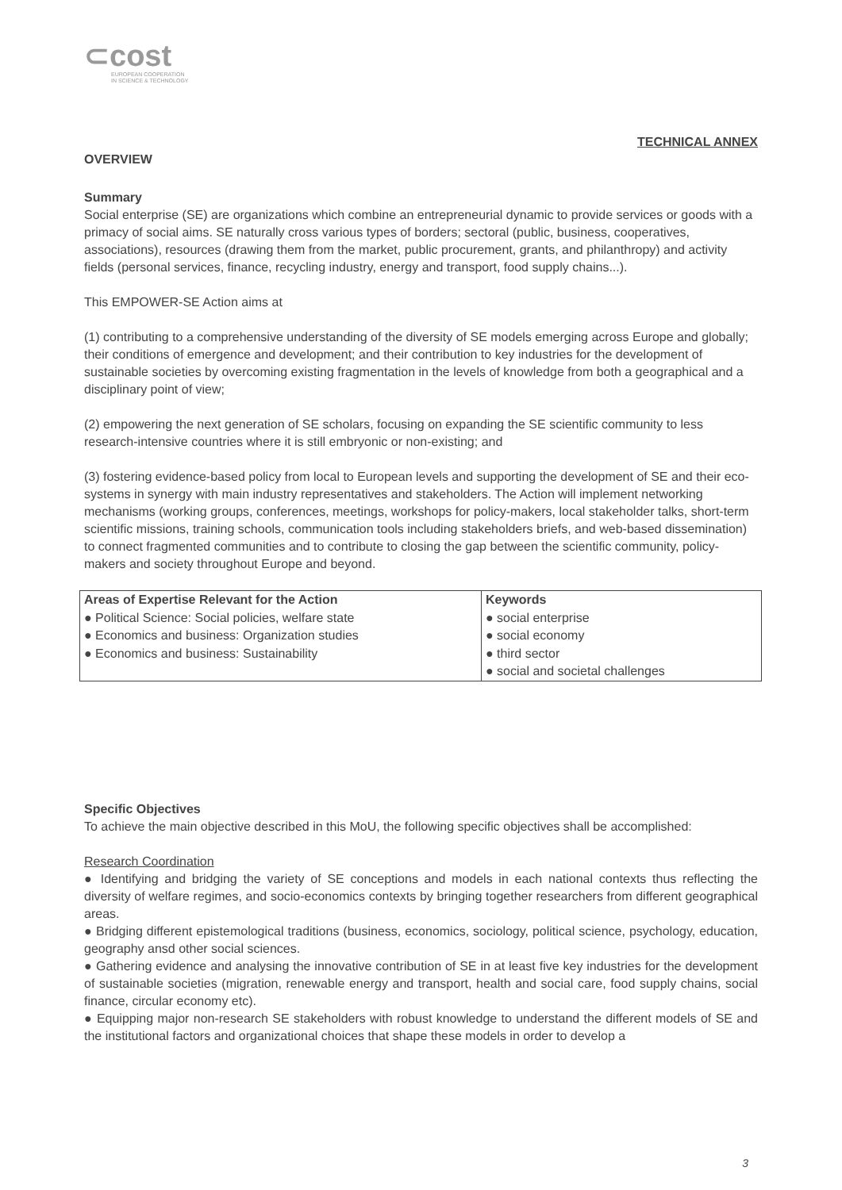⊂cost
EUROPEAN COOPERATION
IN SCIENCE & TECHNOLOGY
TECHNICAL ANNEX
OVERVIEW
Summary
Social enterprise (SE) are organizations which combine an entrepreneurial dynamic to provide services or goods with a primacy of social aims. SE naturally cross various types of borders; sectoral (public, business, cooperatives, associations), resources (drawing them from the market, public procurement, grants, and philanthropy) and activity fields (personal services, finance, recycling industry, energy and transport, food supply chains...).
This EMPOWER-SE Action aims at
(1) contributing to a comprehensive understanding of the diversity of SE models emerging across Europe and globally; their conditions of emergence and development; and their contribution to key industries for the development of sustainable societies by overcoming existing fragmentation in the levels of knowledge from both a geographical and a disciplinary point of view;
(2) empowering the next generation of SE scholars, focusing on expanding the SE scientific community to less research-intensive countries where it is still embryonic or non-existing; and
(3) fostering evidence-based policy from local to European levels and supporting the development of SE and their eco-systems in synergy with main industry representatives and stakeholders. The Action will implement networking mechanisms (working groups, conferences, meetings, workshops for policy-makers, local stakeholder talks, short-term scientific missions, training schools, communication tools including stakeholders briefs, and web-based dissemination) to connect fragmented communities and to contribute to closing the gap between the scientific community, policy- makers and society throughout Europe and beyond.
| Areas of Expertise Relevant for the Action | Keywords |
| --- | --- |
| ● Political Science: Social policies, welfare state | ● social enterprise |
| ● Economics and business: Organization studies | ● social economy |
| ● Economics and business: Sustainability | ● third sector |
| | ● social and societal challenges |
Specific Objectives
To achieve the main objective described in this MoU, the following specific objectives shall be accomplished:
Research Coordination
● Identifying and bridging the variety of SE conceptions and models in each national contexts thus reflecting the diversity of welfare regimes, and socio-economics contexts by bringing together researchers from different geographical areas.
● Bridging different epistemological traditions (business, economics, sociology, political science, psychology, education, geography ansd other social sciences.
● Gathering evidence and analysing the innovative contribution of SE in at least five key industries for the development of sustainable societies (migration, renewable energy and transport, health and social care, food supply chains, social finance, circular economy etc).
● Equipping major non-research SE stakeholders with robust knowledge to understand the different models of SE and the institutional factors and organizational choices that shape these models in order to develop a
3